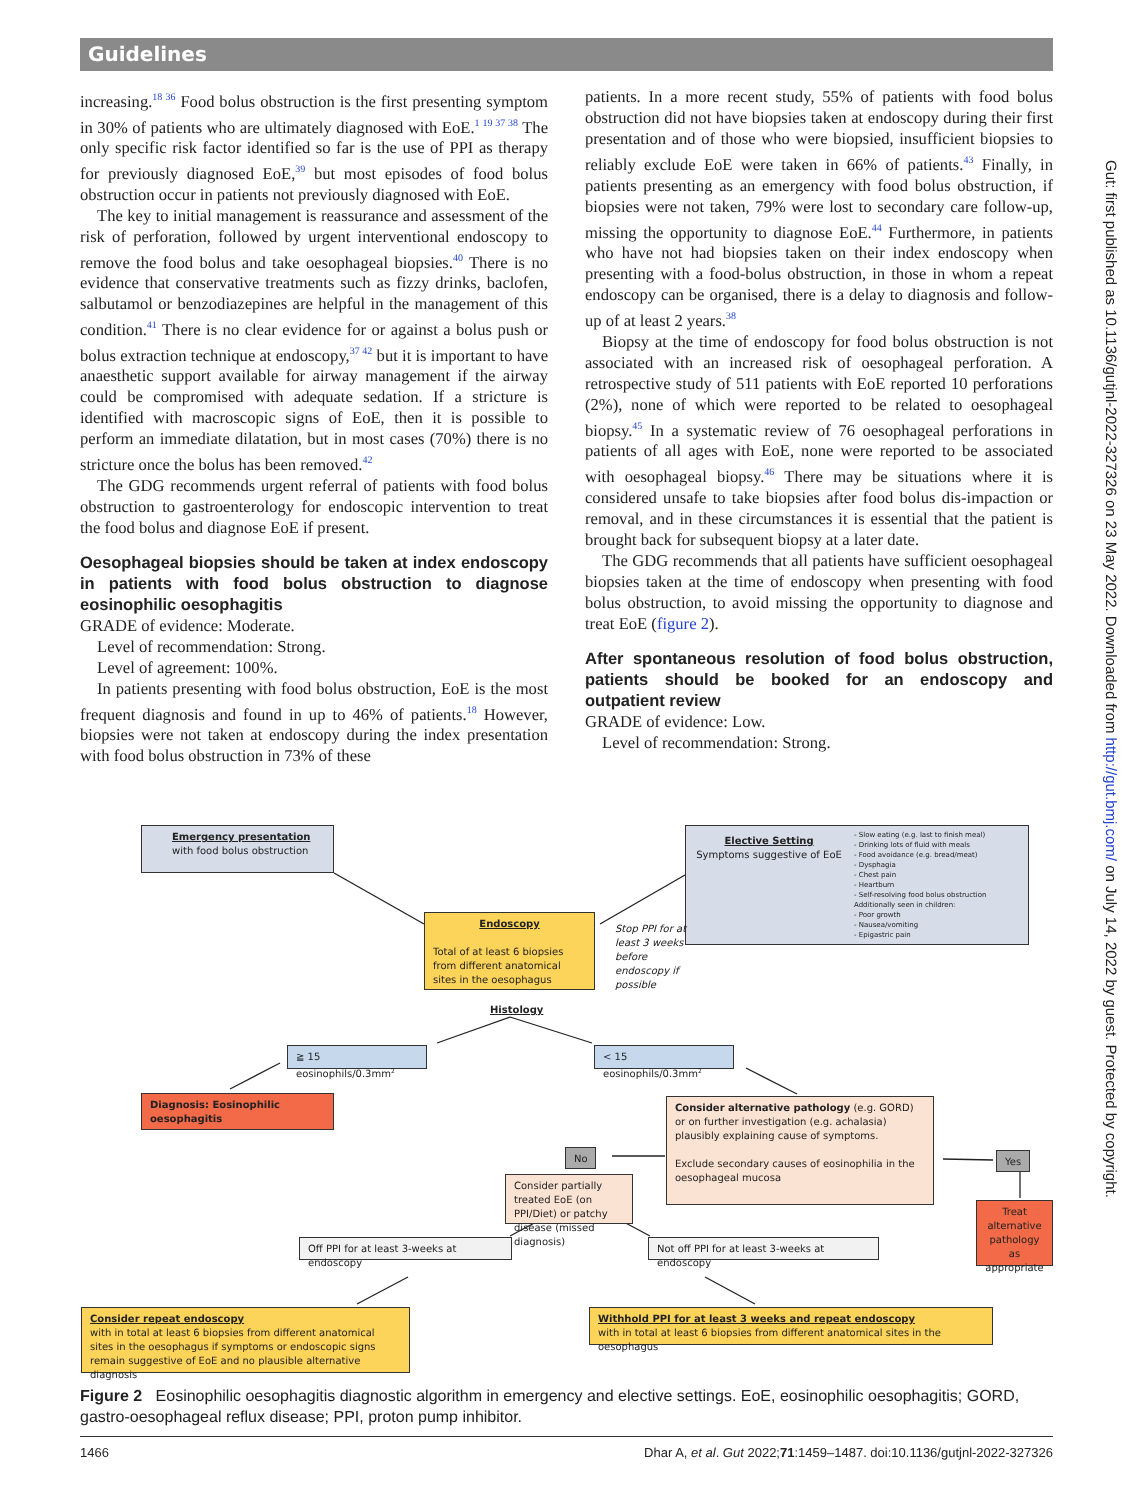Guidelines
increasing.<sup>18 36</sup> Food bolus obstruction is the first presenting symptom in 30% of patients who are ultimately diagnosed with EoE.<sup>1 19 37 38</sup> The only specific risk factor identified so far is the use of PPI as therapy for previously diagnosed EoE,<sup>39</sup> but most episodes of food bolus obstruction occur in patients not previously diagnosed with EoE.
The key to initial management is reassurance and assessment of the risk of perforation, followed by urgent interventional endoscopy to remove the food bolus and take oesophageal biopsies.<sup>40</sup> There is no evidence that conservative treatments such as fizzy drinks, baclofen, salbutamol or benzodiazepines are helpful in the management of this condition.<sup>41</sup> There is no clear evidence for or against a bolus push or bolus extraction technique at endoscopy,<sup>37 42</sup> but it is important to have anaesthetic support available for airway management if the airway could be compromised with adequate sedation. If a stricture is identified with macroscopic signs of EoE, then it is possible to perform an immediate dilatation, but in most cases (70%) there is no stricture once the bolus has been removed.<sup>42</sup>
The GDG recommends urgent referral of patients with food bolus obstruction to gastroenterology for endoscopic intervention to treat the food bolus and diagnose EoE if present.
Oesophageal biopsies should be taken at index endoscopy in patients with food bolus obstruction to diagnose eosinophilic oesophagitis
GRADE of evidence: Moderate.
Level of recommendation: Strong.
Level of agreement: 100%.
In patients presenting with food bolus obstruction, EoE is the most frequent diagnosis and found in up to 46% of patients.<sup>18</sup> However, biopsies were not taken at endoscopy during the index presentation with food bolus obstruction in 73% of these
patients. In a more recent study, 55% of patients with food bolus obstruction did not have biopsies taken at endoscopy during their first presentation and of those who were biopsied, insufficient biopsies to reliably exclude EoE were taken in 66% of patients.<sup>43</sup> Finally, in patients presenting as an emergency with food bolus obstruction, if biopsies were not taken, 79% were lost to secondary care follow-up, missing the opportunity to diagnose EoE.<sup>44</sup> Furthermore, in patients who have not had biopsies taken on their index endoscopy when presenting with a food-bolus obstruction, in those in whom a repeat endoscopy can be organised, there is a delay to diagnosis and follow-up of at least 2 years.<sup>38</sup>
Biopsy at the time of endoscopy for food bolus obstruction is not associated with an increased risk of oesophageal perforation. A retrospective study of 511 patients with EoE reported 10 perforations (2%), none of which were reported to be related to oesophageal biopsy.<sup>45</sup> In a systematic review of 76 oesophageal perforations in patients of all ages with EoE, none were reported to be associated with oesophageal biopsy.<sup>46</sup> There may be situations where it is considered unsafe to take biopsies after food bolus dis-impaction or removal, and in these circumstances it is essential that the patient is brought back for subsequent biopsy at a later date.
The GDG recommends that all patients have sufficient oesophageal biopsies taken at the time of endoscopy when presenting with food bolus obstruction, to avoid missing the opportunity to diagnose and treat EoE (figure 2).
After spontaneous resolution of food bolus obstruction, patients should be booked for an endoscopy and outpatient review
GRADE of evidence: Low.
Level of recommendation: Strong.
Emergency presentation
with food bolus obstruction
Elective Setting
Symptoms suggestive of EoE
- Slow eating (e.g. last to finish meal)
- Drinking lots of fluid with meals
- Food avoidance (e.g. bread/meat)
- Dysphagia
- Chest pain
- Heartburn
- Self-resolving food bolus obstruction
Additionally seen in children:
- Poor growth
- Nausea/vomiting
- Epigastric pain
Endoscopy
Total of at least 6 biopsies from different anatomical sites in the oesophagus
Stop PPI for at
least 3 weeks
before
endoscopy if
possible
Histology
≧ 15 eosinophils/0.3mm<sup>2</sup> < 15 eosinophils/0.3mm<sup>2</sup>
Diagnosis: Eosinophilic oesophagitis
Consider alternative pathology (e.g. GORD) or on further investigation (e.g. achalasia) plausibly explaining cause of symptoms.
Exclude secondary causes of eosinophilia in the oesophageal mucosa
No Yes
Consider partially treated EoE (on PPI/Diet) or patchy disease (missed diagnosis)
Treat alternative pathology as appropriate
Off PPI for at least 3-weeks at endoscopy
Not off PPI for at least 3-weeks at endoscopy
Consider repeat endoscopy
with in total at least 6 biopsies from different anatomical sites in the oesophagus if symptoms or endoscopic signs remain suggestive of EoE and no plausible alternative diagnosis
Withhold PPI for at least 3 weeks and repeat endoscopy
with in total at least 6 biopsies from different anatomical sites in the oesophagus
Figure 2 Eosinophilic oesophagitis diagnostic algorithm in emergency and elective settings. EoE, eosinophilic oesophagitis; GORD, gastro-oesophageal reflux disease; PPI, proton pump inhibitor.
1466 Dhar A, et al. Gut 2022;71:1459–1487. doi:10.1136/gutjnl-2022-327326
Gut: first published as 10.1136/gutjnl-2022-327326 on 23 May 2022. Downloaded from http://gut.bmj.com/ on July 14, 2022 by guest. Protected by copyright.